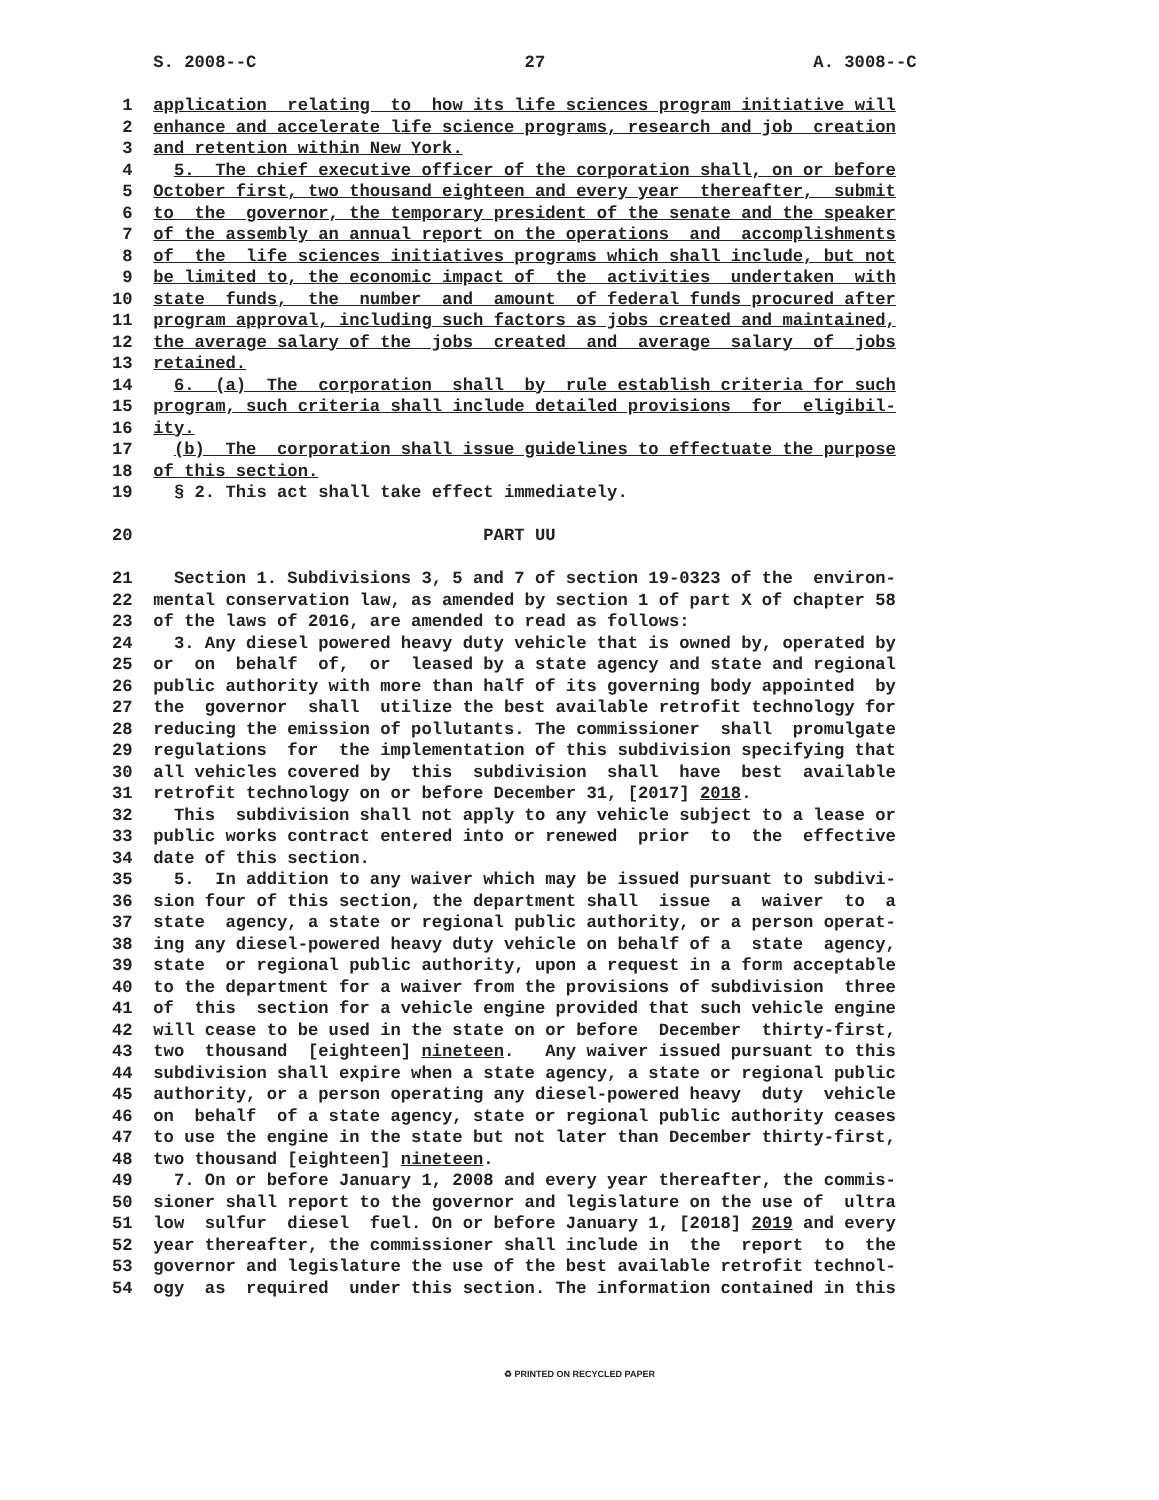S. 2008--C                          27                          A. 3008--C

 1  application  relating  to  how its life sciences program initiative will
 2  enhance and accelerate life science programs, research and job  creation
 3  and retention within New York.
 4    5.  The chief executive officer of the corporation shall, on or before
 5  October first, two thousand eighteen and every year  thereafter,  submit
 6  to  the  governor, the temporary president of the senate and the speaker
 7  of the assembly an annual report on the operations  and  accomplishments
 8  of  the  life sciences initiatives programs which shall include, but not
 9  be limited to, the economic impact of  the  activities  undertaken  with
10  state  funds,  the  number  and  amount  of federal funds procured after
11  program approval, including such factors as jobs created and maintained,
12  the average salary of the  jobs  created  and  average  salary  of  jobs
13  retained.
14    6.  (a)  The  corporation  shall  by  rule establish criteria for such
15  program, such criteria shall include detailed provisions  for  eligibil-
16  ity.
17    (b)  The  corporation shall issue guidelines to effectuate the purpose
18  of this section.
19    § 2. This act shall take effect immediately.

20                                  PART UU

21    Section 1. Subdivisions 3, 5 and 7 of section 19-0323 of the  environ-
22  mental conservation law, as amended by section 1 of part X of chapter 58
23  of the laws of 2016, are amended to read as follows:
24    3. Any diesel powered heavy duty vehicle that is owned by, operated by
25  or  on  behalf  of,  or  leased by a state agency and state and regional
26  public authority with more than half of its governing body appointed  by
27  the  governor  shall  utilize the best available retrofit technology for
28  reducing the emission of pollutants. The commissioner  shall  promulgate
29  regulations  for  the implementation of this subdivision specifying that
30  all vehicles covered by  this  subdivision  shall  have  best  available
31  retrofit technology on or before December 31, [2017] 2018.
32    This  subdivision shall not apply to any vehicle subject to a lease or
33  public works contract entered into or renewed  prior  to  the  effective
34  date of this section.
35    5.  In addition to any waiver which may be issued pursuant to subdivi-
36  sion four of this section, the department shall  issue  a  waiver  to  a
37  state  agency, a state or regional public authority, or a person operat-
38  ing any diesel-powered heavy duty vehicle on behalf of a  state  agency,
39  state  or regional public authority, upon a request in a form acceptable
40  to the department for a waiver from the provisions of subdivision  three
41  of  this  section for a vehicle engine provided that such vehicle engine
42  will cease to be used in the state on or before  December  thirty-first,
43  two  thousand  [eighteen] nineteen.   Any waiver issued pursuant to this
44  subdivision shall expire when a state agency, a state or regional public
45  authority, or a person operating any diesel-powered heavy  duty  vehicle
46  on  behalf  of a state agency, state or regional public authority ceases
47  to use the engine in the state but not later than December thirty-first,
48  two thousand [eighteen] nineteen.
49    7. On or before January 1, 2008 and every year thereafter, the commis-
50  sioner shall report to the governor and legislature on the use of  ultra
51  low  sulfur  diesel  fuel. On or before January 1, [2018] 2019 and every
52  year thereafter, the commissioner shall include in  the  report  to  the
53  governor and legislature the use of the best available retrofit technol-
54  ogy  as  required  under this section. The information contained in this
♻ PRINTED ON RECYCLED PAPER